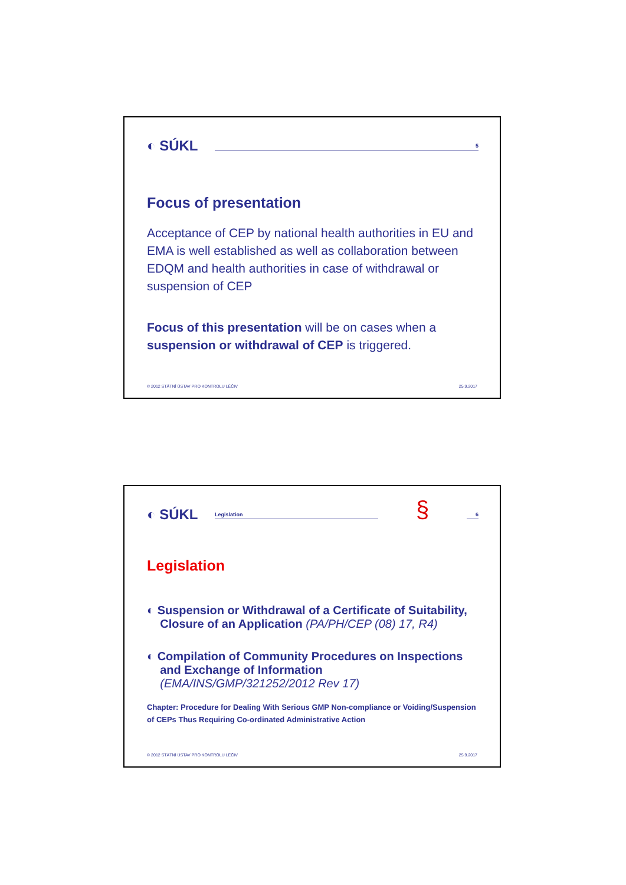◐ SÚKL
5
Focus of presentation
Acceptance of CEP by national health authorities in EU and EMA is well established as well as collaboration between EDQM and health authorities in case of withdrawal or suspension of CEP
Focus of this presentation will be on cases when a suspension or withdrawal of CEP is triggered.
© 2012 STÁTNÍ ÚSTAV PRO KONTROLU LÉČIV 25.9.2017
◐ SÚKL
Legislation
§
6
Legislation
◐ Suspension or Withdrawal of a Certificate of Suitability,
Closure of an Application (PA/PH/CEP (08) 17, R4)
◐ Compilation of Community Procedures on Inspections
and Exchange of Information
(EMA/INS/GMP/321252/2012 Rev 17)
Chapter: Procedure for Dealing With Serious GMP Non-compliance or Voiding/Suspension of CEPs Thus Requiring Co-ordinated Administrative Action
© 2012 STÁTNÍ ÚSTAV PRO KONTROLU LÉČIV 25.9.2017